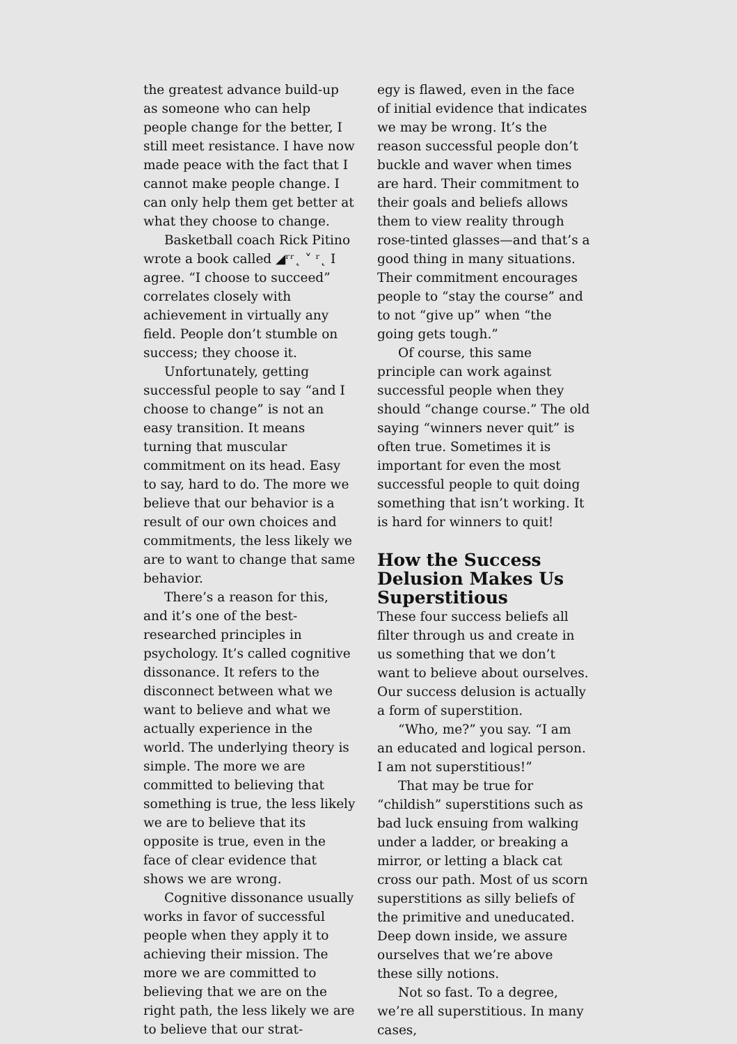the greatest advance build-up as someone who can help people change for the better, I still meet resistance. I have now made peace with the fact that I cannot make people change. I can only help them get better at what they choose to change.
Basketball coach Rick Pitino wrote a book called ◢ʳʳ˛ ˅ ʳ˛ I agree. “I choose to succeed” correlates closely with achievement in virtually any field. People don’t stumble on success; they choose it.
Unfortunately, getting successful people to say “and I choose to change” is not an easy transition. It means turning that muscular commitment on its head. Easy to say, hard to do. The more we believe that our behavior is a result of our own choices and commitments, the less likely we are to want to change that same behavior.
There’s a reason for this, and it’s one of the best-researched principles in psychology. It’s called cognitive dissonance. It refers to the disconnect between what we want to believe and what we actually experience in the world. The underlying theory is simple. The more we are committed to believing that something is true, the less likely we are to believe that its opposite is true, even in the face of clear evidence that shows we are wrong.
Cognitive dissonance usually works in favor of successful people when they apply it to achieving their mission. The more we are committed to believing that we are on the right path, the less likely we are to believe that our strat-
egy is flawed, even in the face of initial evidence that indicates we may be wrong. It’s the reason successful people don’t buckle and waver when times are hard. Their commitment to their goals and beliefs allows them to view reality through rose-tinted glasses—and that’s a good thing in many situations. Their commitment encourages people to “stay the course” and to not “give up” when “the going gets tough.”
Of course, this same principle can work against successful people when they should “change course.” The old saying “winners never quit” is often true. Sometimes it is important for even the most successful people to quit doing something that isn’t working. It is hard for winners to quit!
How the Success Delusion Makes Us Superstitious
These four success beliefs all filter through us and create in us something that we don’t want to believe about ourselves. Our success delusion is actually a form of superstition.
“Who, me?” you say. “I am an educated and logical person. I am not superstitious!”
That may be true for “childish” superstitions such as bad luck ensuing from walking under a ladder, or breaking a mirror, or letting a black cat cross our path. Most of us scorn superstitions as silly beliefs of the primitive and uneducated. Deep down inside, we assure ourselves that we’re above these silly notions.
Not so fast. To a degree, we’re all superstitious. In many cases,